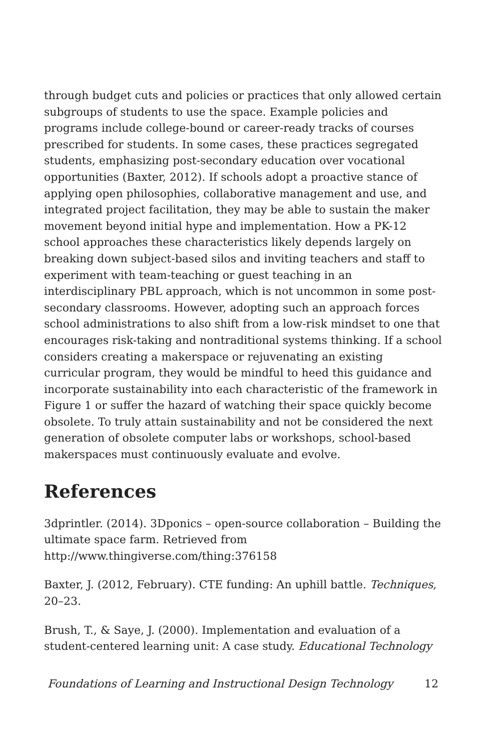through budget cuts and policies or practices that only allowed certain subgroups of students to use the space. Example policies and programs include college-bound or career-ready tracks of courses prescribed for students. In some cases, these practices segregated students, emphasizing post-secondary education over vocational opportunities (Baxter, 2012). If schools adopt a proactive stance of applying open philosophies, collaborative management and use, and integrated project facilitation, they may be able to sustain the maker movement beyond initial hype and implementation. How a PK-12 school approaches these characteristics likely depends largely on breaking down subject-based silos and inviting teachers and staff to experiment with team-teaching or guest teaching in an interdisciplinary PBL approach, which is not uncommon in some post-secondary classrooms. However, adopting such an approach forces school administrations to also shift from a low-risk mindset to one that encourages risk-taking and nontraditional systems thinking. If a school considers creating a makerspace or rejuvenating an existing curricular program, they would be mindful to heed this guidance and incorporate sustainability into each characteristic of the framework in Figure 1 or suffer the hazard of watching their space quickly become obsolete. To truly attain sustainability and not be considered the next generation of obsolete computer labs or workshops, school-based makerspaces must continuously evaluate and evolve.
References
3dprintler. (2014). 3Dponics – open-source collaboration – Building the ultimate space farm. Retrieved from http://www.thingiverse.com/thing:376158
Baxter, J. (2012, February). CTE funding: An uphill battle. Techniques, 20–23.
Brush, T., & Saye, J. (2000). Implementation and evaluation of a student-centered learning unit: A case study. Educational Technology
Foundations of Learning and Instructional Design Technology 12